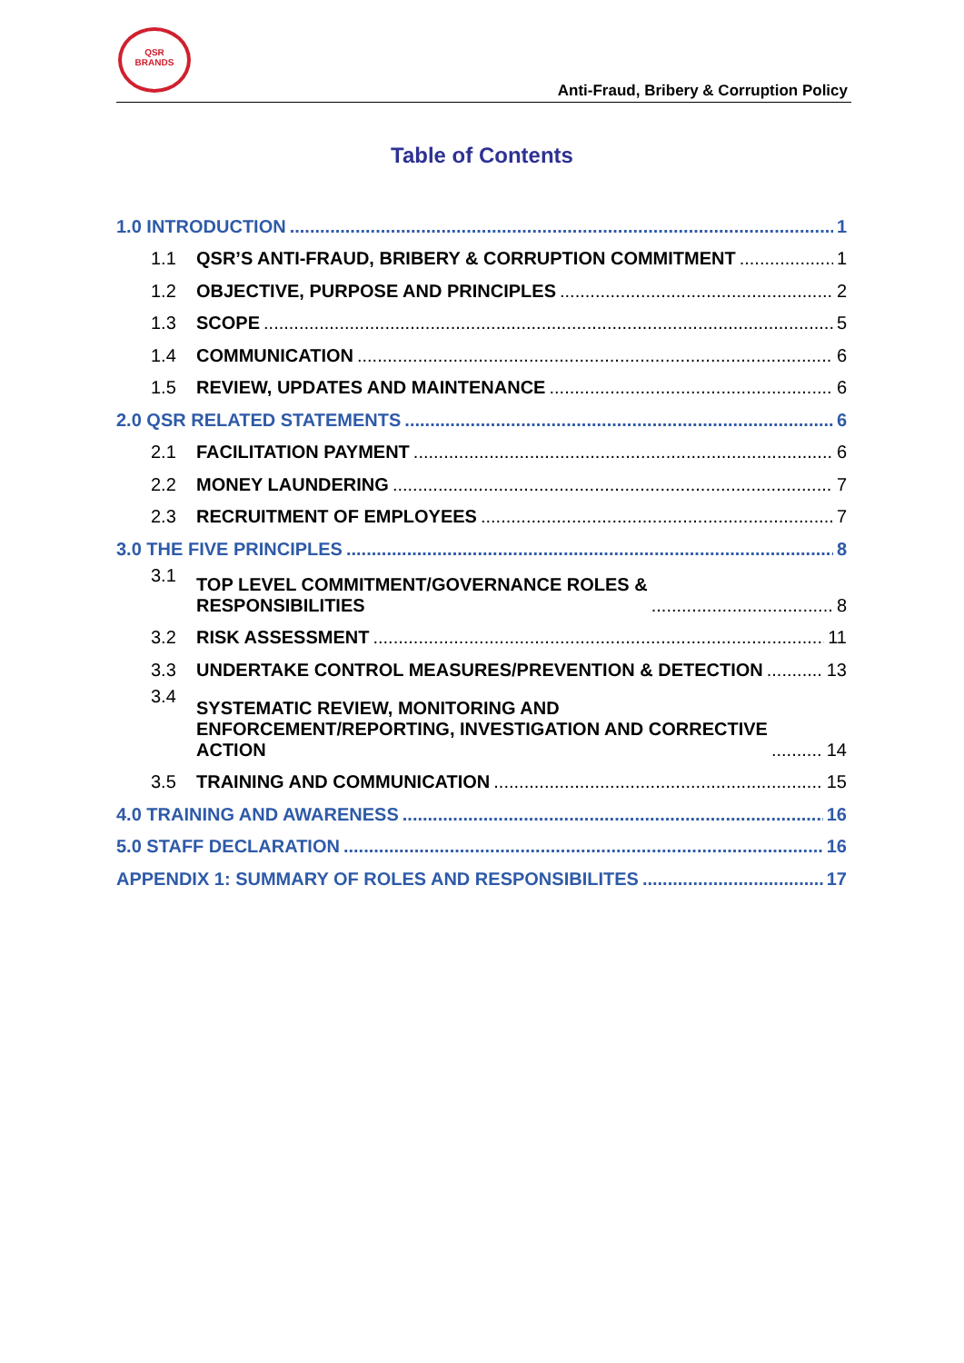QSR
BRANDS
Anti-Fraud, Bribery & Corruption Policy
Table of Contents
1.0 INTRODUCTION 1
1.1 QSR’S ANTI-FRAUD, BRIBERY & CORRUPTION COMMITMENT 1
1.2 OBJECTIVE, PURPOSE AND PRINCIPLES 2
1.3 SCOPE 5
1.4 COMMUNICATION 6
1.5 REVIEW, UPDATES AND MAINTENANCE 6
2.0 QSR RELATED STATEMENTS 6
2.1 FACILITATION PAYMENT 6
2.2 MONEY LAUNDERING 7
2.3 RECRUITMENT OF EMPLOYEES 7
3.0 THE FIVE PRINCIPLES 8
3.1 TOP LEVEL COMMITMENT/GOVERNANCE ROLES &
RESPONSIBILITIES 8
3.2 RISK ASSESSMENT 11
3.3 UNDERTAKE CONTROL MEASURES/PREVENTION & DETECTION 13
3.4 SYSTEMATIC REVIEW, MONITORING AND
ENFORCEMENT/REPORTING, INVESTIGATION AND CORRECTIVE
ACTION 14
3.5 TRAINING AND COMMUNICATION 15
4.0 TRAINING AND AWARENESS 16
5.0 STAFF DECLARATION 16
APPENDIX 1: SUMMARY OF ROLES AND RESPONSIBILITES 17